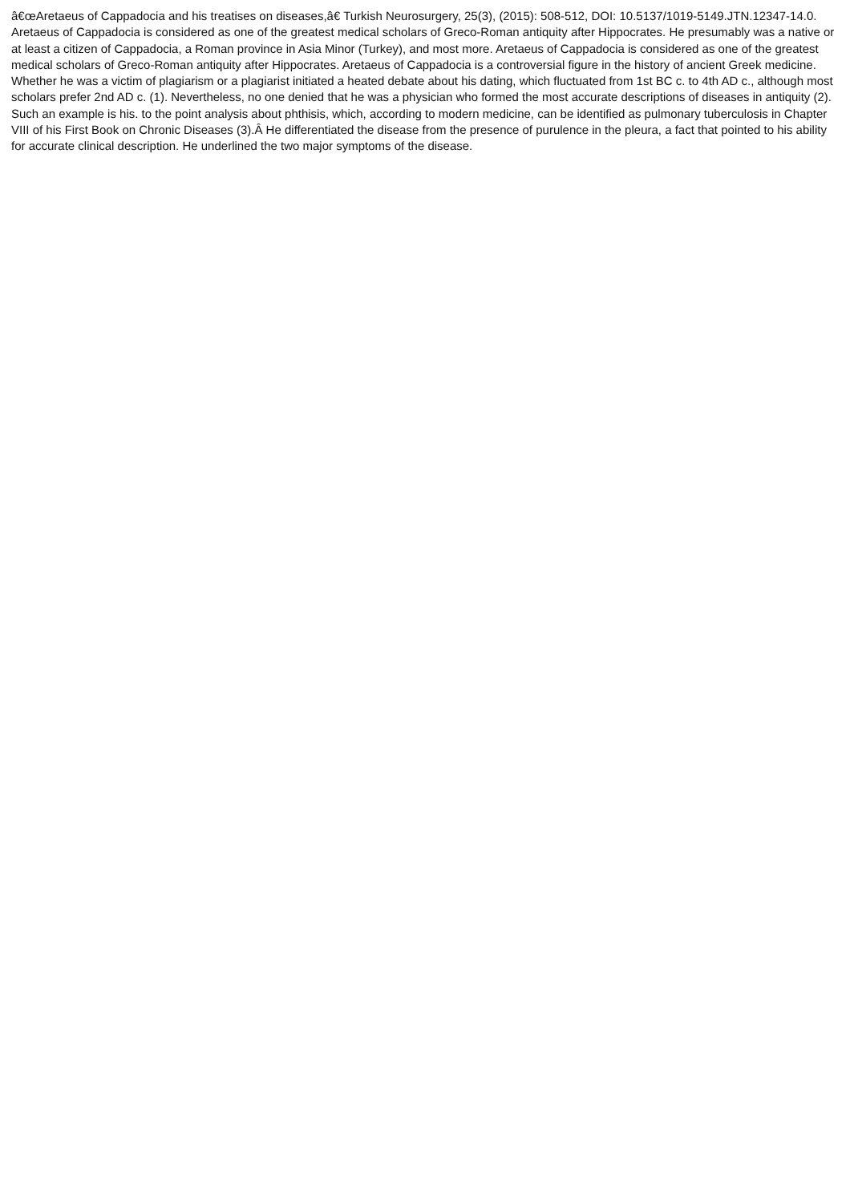â€œAretaeus of Cappadocia and his treatises on diseases,â€ Turkish Neurosurgery, 25(3), (2015): 508-512, DOI: 10.5137/1019-5149.JTN.12347-14.0. Aretaeus of Cappadocia is considered as one of the greatest medical scholars of Greco-Roman antiquity after Hippocrates. He presumably was a native or at least a citizen of Cappadocia, a Roman province in Asia Minor (Turkey), and most more. Aretaeus of Cappadocia is considered as one of the greatest medical scholars of Greco-Roman antiquity after Hippocrates. Aretaeus of Cappadocia is a controversial figure in the history of ancient Greek medicine. Whether he was a victim of plagiarism or a plagiarist initiated a heated debate about his dating, which fluctuated from 1st BC c. to 4th AD c., although most scholars prefer 2nd AD c. (1). Nevertheless, no one denied that he was a physician who formed the most accurate descriptions of diseases in antiquity (2). Such an example is his. to the point analysis about phthisis, which, according to modern medicine, can be identified as pulmonary tuberculosis in Chapter VIII of his First Book on Chronic Diseases (3).Â He differentiated the disease from the presence of purulence in the pleura, a fact that pointed to his ability for accurate clinical description. He underlined the two major symptoms of the disease.